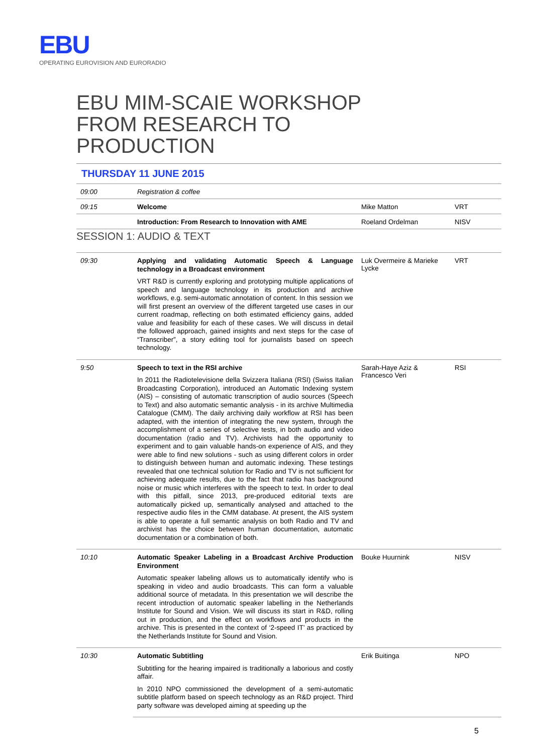EBU
OPERATING EUROVISION AND EURORADIO
EBU MIM-SCAIE WORKSHOP
FROM RESEARCH TO
PRODUCTION
THURSDAY 11 JUNE 2015
| 09:00 | Registration & coffee | | |
| 09:15 | Welcome | Mike Matton | VRT |
| | Introduction: From Research to Innovation with AME | Roeland Ordelman | NISV |
SESSION 1: AUDIO & TEXT
| 09:30 | Applying and validating Automatic Speech & Language technology in a Broadcast environment VRT R&D is currently exploring and prototyping multiple applications of speech and language technology in its production and archive workflows, e.g. semi-automatic annotation of content. In this session we will first present an overview of the different targeted use cases in our current roadmap, reflecting on both estimated efficiency gains, added value and feasibility for each of these cases. We will discuss in detail the followed approach, gained insights and next steps for the case of “Transcriber”, a story editing tool for journalists based on speech technology. | Luk Overmeire & Marieke Lycke | VRT |
| 9:50 | Speech to text in the RSI archive In 2011 the Radiotelevisione della Svizzera Italiana (RSI) (Swiss Italian Broadcasting Corporation), introduced an Automatic Indexing system (AIS) – consisting of automatic transcription of audio sources (Speech to Text) and also automatic semantic analysis - in its archive Multimedia Catalogue (CMM). The daily archiving daily workflow at RSI has been adapted, with the intention of integrating the new system, through the accomplishment of a series of selective tests, in both audio and video documentation (radio and TV). Archivists had the opportunity to experiment and to gain valuable hands-on experience of AIS, and they were able to find new solutions - such as using different colors in order to distinguish between human and automatic indexing. These testings revealed that one technical solution for Radio and TV is not sufficient for achieving adequate results, due to the fact that radio has background noise or music which interferes with the speech to text. In order to deal with this pitfall, since 2013, pre-produced editorial texts are automatically picked up, semantically analysed and attached to the respective audio files in the CMM database. At present, the AIS system is able to operate a full semantic analysis on both Radio and TV and archivist has the choice between human documentation, automatic documentation or a combination of both. | Sarah-Haye Aziz & Francesco Veri | RSI |
| 10:10 | Automatic Speaker Labeling in a Broadcast Archive Production Environment Automatic speaker labeling allows us to automatically identify who is speaking in video and audio broadcasts. This can form a valuable additional source of metadata. In this presentation we will describe the recent introduction of automatic speaker labelling in the Netherlands Institute for Sound and Vision. We will discuss its start in R&D, rolling out in production, and the effect on workflows and products in the archive. This is presented in the context of ‘2-speed IT’ as practiced by the Netherlands Institute for Sound and Vision. | Bouke Huurnink | NISV |
| 10:30 | Automatic Subtitling Subtitling for the hearing impaired is traditionally a laborious and costly affair. In 2010 NPO commissioned the development of a semi-automatic subtitle platform based on speech technology as an R&D project. Third party software was developed aiming at speeding up the | Erik Buitinga | NPO |
5